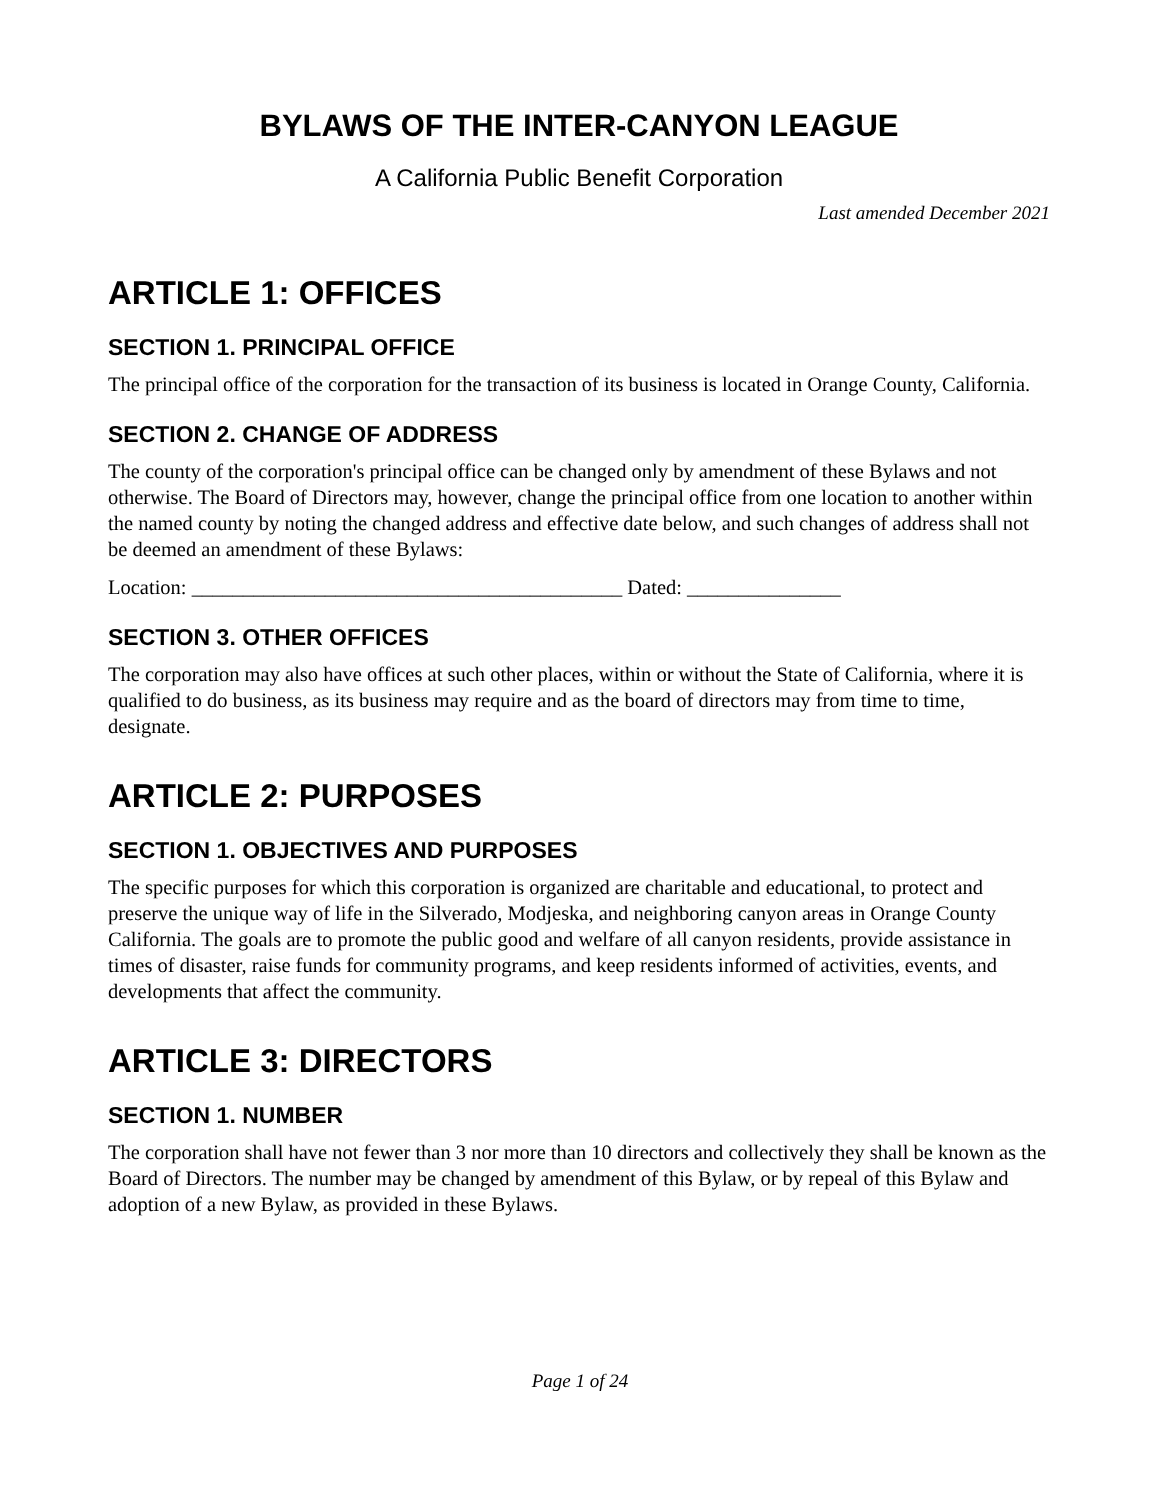BYLAWS OF THE INTER-CANYON LEAGUE
A California Public Benefit Corporation
Last amended December 2021
ARTICLE 1: OFFICES
SECTION 1. PRINCIPAL OFFICE
The principal office of the corporation for the transaction of its business is located in Orange County, California.
SECTION 2. CHANGE OF ADDRESS
The county of the corporation's principal office can be changed only by amendment of these Bylaws and not otherwise. The Board of Directors may, however, change the principal office from one location to another within the named county by noting the changed address and effective date below, and such changes of address shall not be deemed an amendment of these Bylaws:
Location: __________________________________________ Dated: _______________
SECTION 3. OTHER OFFICES
The corporation may also have offices at such other places, within or without the State of California, where it is qualified to do business, as its business may require and as the board of directors may from time to time, designate.
ARTICLE 2: PURPOSES
SECTION 1. OBJECTIVES AND PURPOSES
The specific purposes for which this corporation is organized are charitable and educational, to protect and preserve the unique way of life in the Silverado, Modjeska, and neighboring canyon areas in Orange County California. The goals are to promote the public good and welfare of all canyon residents, provide assistance in times of disaster, raise funds for community programs, and keep residents informed of activities, events, and developments that affect the community.
ARTICLE 3: DIRECTORS
SECTION 1. NUMBER
The corporation shall have not fewer than 3 nor more than 10 directors and collectively they shall be known as the Board of Directors. The number may be changed by amendment of this Bylaw, or by repeal of this Bylaw and adoption of a new Bylaw, as provided in these Bylaws.
Page 1 of 24